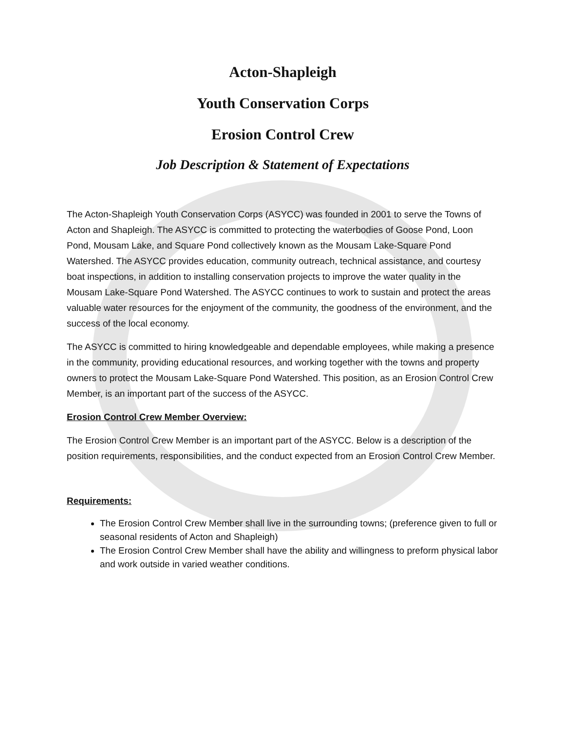Acton-Shapleigh
Youth Conservation Corps
Erosion Control Crew
Job Description & Statement of Expectations
The Acton-Shapleigh Youth Conservation Corps (ASYCC) was founded in 2001 to serve the Towns of Acton and Shapleigh. The ASYCC is committed to protecting the waterbodies of Goose Pond, Loon Pond, Mousam Lake, and Square Pond collectively known as the Mousam Lake-Square Pond Watershed. The ASYCC provides education, community outreach, technical assistance, and courtesy boat inspections, in addition to installing conservation projects to improve the water quality in the Mousam Lake-Square Pond Watershed. The ASYCC continues to work to sustain and protect the areas valuable water resources for the enjoyment of the community, the goodness of the environment, and the success of the local economy.
The ASYCC is committed to hiring knowledgeable and dependable employees, while making a presence in the community, providing educational resources, and working together with the towns and property owners to protect the Mousam Lake-Square Pond Watershed. This position, as an Erosion Control Crew Member, is an important part of the success of the ASYCC.
Erosion Control Crew Member Overview:
The Erosion Control Crew Member is an important part of the ASYCC. Below is a description of the position requirements, responsibilities, and the conduct expected from an Erosion Control Crew Member.
Requirements:
The Erosion Control Crew Member shall live in the surrounding towns; (preference given to full or seasonal residents of Acton and Shapleigh)
The Erosion Control Crew Member shall have the ability and willingness to preform physical labor and work outside in varied weather conditions.